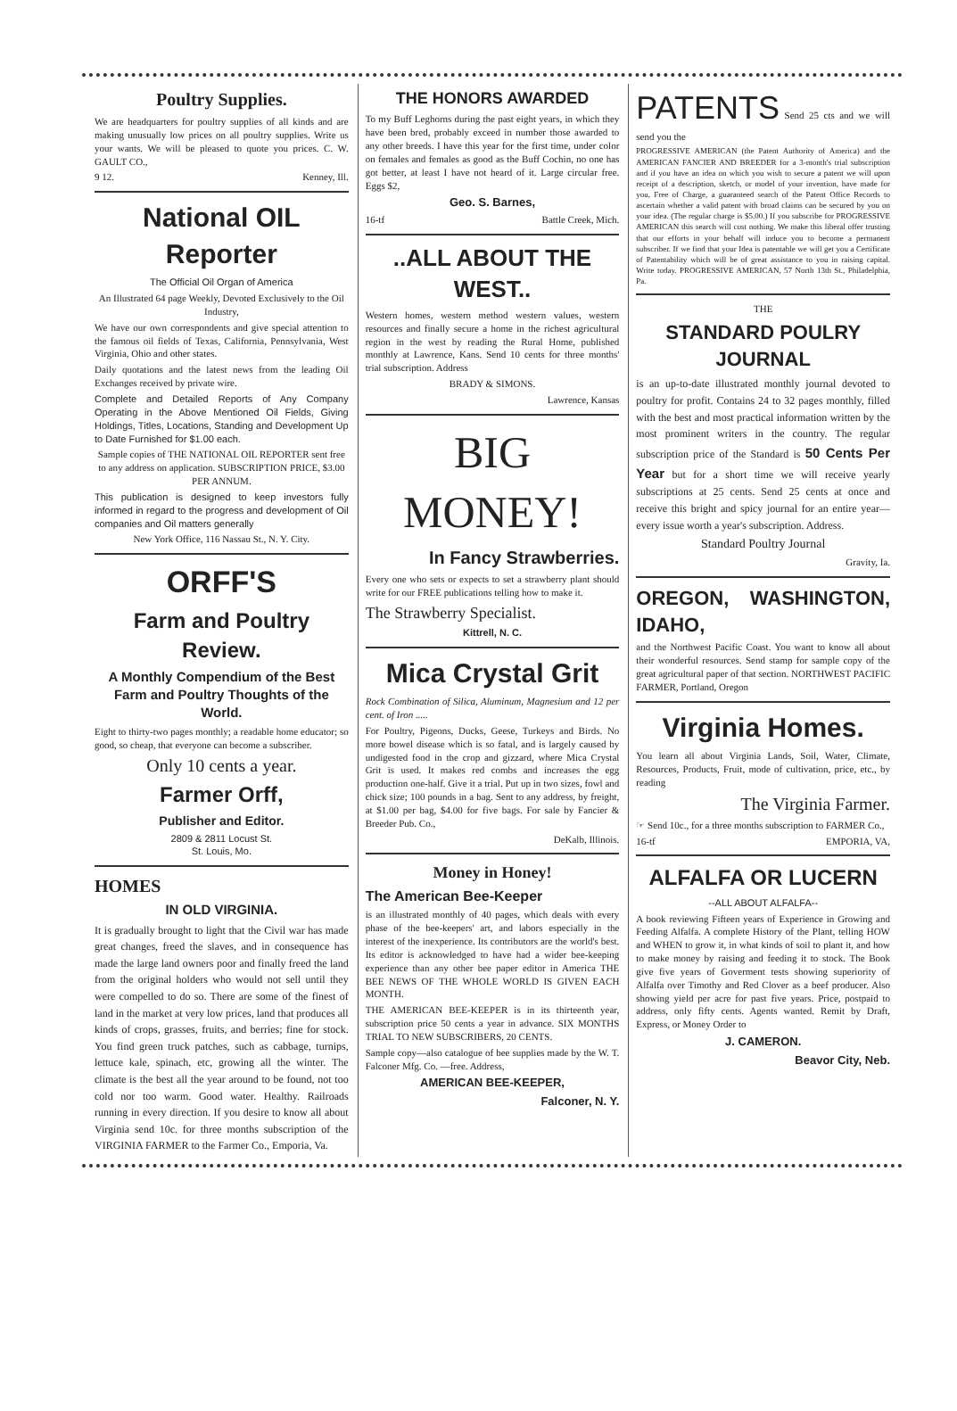Poultry Supplies.
We are headquarters for poultry supplies of all kinds and are making unusually low prices on all poultry supplies. Write us your wants. We will be pleased to quote you prices. C. W. GAULT CO.,
9 12. Kenney, Ill.
National OIL Reporter
The Official Oil Organ of America
An Illustrated 64 page Weekly, Devoted Exclusively to the Oil Industry,
We have our own correspondents and give special attention to the famous oil fields of Texas, California, Pennsylvania, West Virginia, Ohio and other states.
Daily quotations and the latest news from the leading Oil Exchanges received by private wire.
Complete and Detailed Reports of Any Company Operating in the Above Mentioned Oil Fields, Giving Holdings, Titles, Locations, Standing and Development Up to Date Furnished for $1.00 each.
Sample copies of THE NATIONAL OIL REPORTER sent free to any address on application. SUBSCRIPTION PRICE, $3.00 PER ANNUM.
This publication is designed to keep investors fully informed in regard to the progress and development of Oil companies and Oil matters generally
New York Office, 116 Nassau St., N. Y. City.
ORFF'S
Farm and Poultry Review.
A Monthly Compendium of the Best Farm and Poultry Thoughts of the World.
Eight to thirty-two pages monthly; a readable home educator; so good, so cheap, that everyone can become a subscriber.
Only 10 cents a year.
Farmer Orff,
Publisher and Editor.
2809 & 2811 Locust St.
St. Louis, Mo.
HOMES
IN OLD VIRGINIA.
It is gradually brought to light that the Civil war has made great changes, freed the slaves, and in consequence has made the large land owners poor and finally freed the land from the original holders who would not sell until they were compelled to do so. There are some of the finest of land in the market at very low prices, land that produces all kinds of crops, grasses, fruits, and berries; fine for stock. You find green truck patches, such as cabbage, turnips, lettuce kale, spinach, etc, growing all the winter. The climate is the best all the year around to be found, not too cold nor too warm. Good water. Healthy. Railroads running in every direction. If you desire to know all about Virginia send 10c. for three months subscription of the VIRGINIA FARMER to the Farmer Co., Emporia, Va.
THE HONORS AWARDED
To my Buff Leghorns during the past eight years, in which they have been bred, probably exceed in number those awarded to any other breeds. I have this year for the first time, under color on females and females as good as the Buff Cochin, no one has got better, at least I have not heard of it. Large circular free. Eggs $2,
Geo. S. Barnes,
16-tf Battle Creek, Mich.
..ALL ABOUT THE WEST..
Western homes, western method western values, western resources and finally secure a home in the richest agricultural region in the west by reading the Rural Home, published monthly at Lawrence, Kans. Send 10 cents for three months' trial subscription. Address
BRADY & SIMONS.
Lawrence, Kansas
BIG MONEY!
In Fancy Strawberries.
Every one who sets or expects to set a strawberry plant should write for our FREE publications telling how to make it.
The Strawberry Specialist.
Kittrell, N. C.
Mica Crystal Grit
Rock Combination of Silica, Aluminum, Magnesium and 12 per cent. of Iron .....
For Poultry, Pigeons, Ducks, Geese, Turkeys and Birds. No more bowel disease which is so fatal, and is largely caused by undigested food in the crop and gizzard, where Mica Crystal Grit is used. It makes red combs and increases the egg production one-half. Give it a trial. Put up in two sizes, fowl and chick size; 100 pounds in a bag. Sent to any address, by freight, at $1.00 per bag, $4.00 for five bags. For sale by Fancier & Breeder Pub. Co.,
DeKalb, Illinois.
Money in Honey!
The American Bee-Keeper
is an illustrated monthly of 40 pages, which deals with every phase of the bee-keepers' art, and labors especially in the interest of the inexperience. Its contributors are the world's best. Its editor is acknowledged to have had a wider bee-keeping experience than any other bee paper editor in America THE BEE NEWS OF THE WHOLE WORLD IS GIVEN EACH MONTH.
THE AMERICAN BEE-KEEPER is in its thirteenth year, subscription price 50 cents a year in advance. SIX MONTHS TRIAL TO NEW SUBSCRIBERS, 20 CENTS.
Sample copy—also catalogue of bee supplies made by the W. T. Falconer Mfg. Co. —free. Address,
AMERICAN BEE-KEEPER,
Falconer, N. Y.
PATENTS Send 25 cts and we will send you the
PROGRESSIVE AMERICAN (the Patent Authority of America) and the AMERICAN FANCIER AND BREEDER for a 3-month's trial subscription and if you have an idea on which you wish to secure a patent we will upon receipt of a description, sketch, or model of your invention, have made for you, Free of Charge, a guaranteed search of the Patent Office Records to ascertain whether a valid patent with broad claims can be secured by you on your idea. (The regular charge is $5.00.) If you subscribe for PROGRESSIVE AMERICAN this search will cost nothing. We make this liberal offer trusting that our efforts in your behalf will induce you to become a permanent subscriber. If we find that your Idea is patentable we will get you a Certificate of Patentability which will be of great assistance to you in raising capital. Write today. PROGRESSIVE AMERICAN, 57 North 13th St., Philadelphia, Pa.
THE
STANDARD POULRY JOURNAL
is an up-to-date illustrated monthly journal devoted to poultry for profit. Contains 24 to 32 pages monthly, filled with the best and most practical information written by the most prominent writers in the country. The regular subscription price of the Standard is 50 Cents Per Year but for a short time we will receive yearly subscriptions at 25 cents. Send 25 cents at once and receive this bright and spicy journal for an entire year—every issue worth a year's subscription. Address.
Standard Poultry Journal
Gravity, Ia.
OREGON, WASHINGTON, IDAHO,
and the Northwest Pacific Coast. You want to know all about their wonderful resources. Send stamp for sample copy of the great agricultural paper of that section. NORTHWEST PACIFIC FARMER, Portland, Oregon
Virginia Homes.
You learn all about Virginia Lands, Soil, Water, Climate, Resources, Products, Fruit, mode of cultivation, price, etc., by reading
The Virginia Farmer.
☞ Send 10c., for a three months subscription to FARMER Co.,
16-tf EMPORIA, VA,
ALFALFA OR LUCERN
--ALL ABOUT ALFALFA--
A book reviewing Fifteen years of Experience in Growing and Feeding Alfalfa. A complete History of the Plant, telling HOW and WHEN to grow it, in what kinds of soil to plant it, and how to make money by raising and feeding it to stock. The Book give five years of Goverment tests showing superiority of Alfalfa over Timothy and Red Clover as a beef producer. Also showing yield per acre for past five years. Price, postpaid to address, only fifty cents. Agents wanted. Remit by Draft, Express, or Money Order to
J. CAMERON.
Beavor City, Neb.